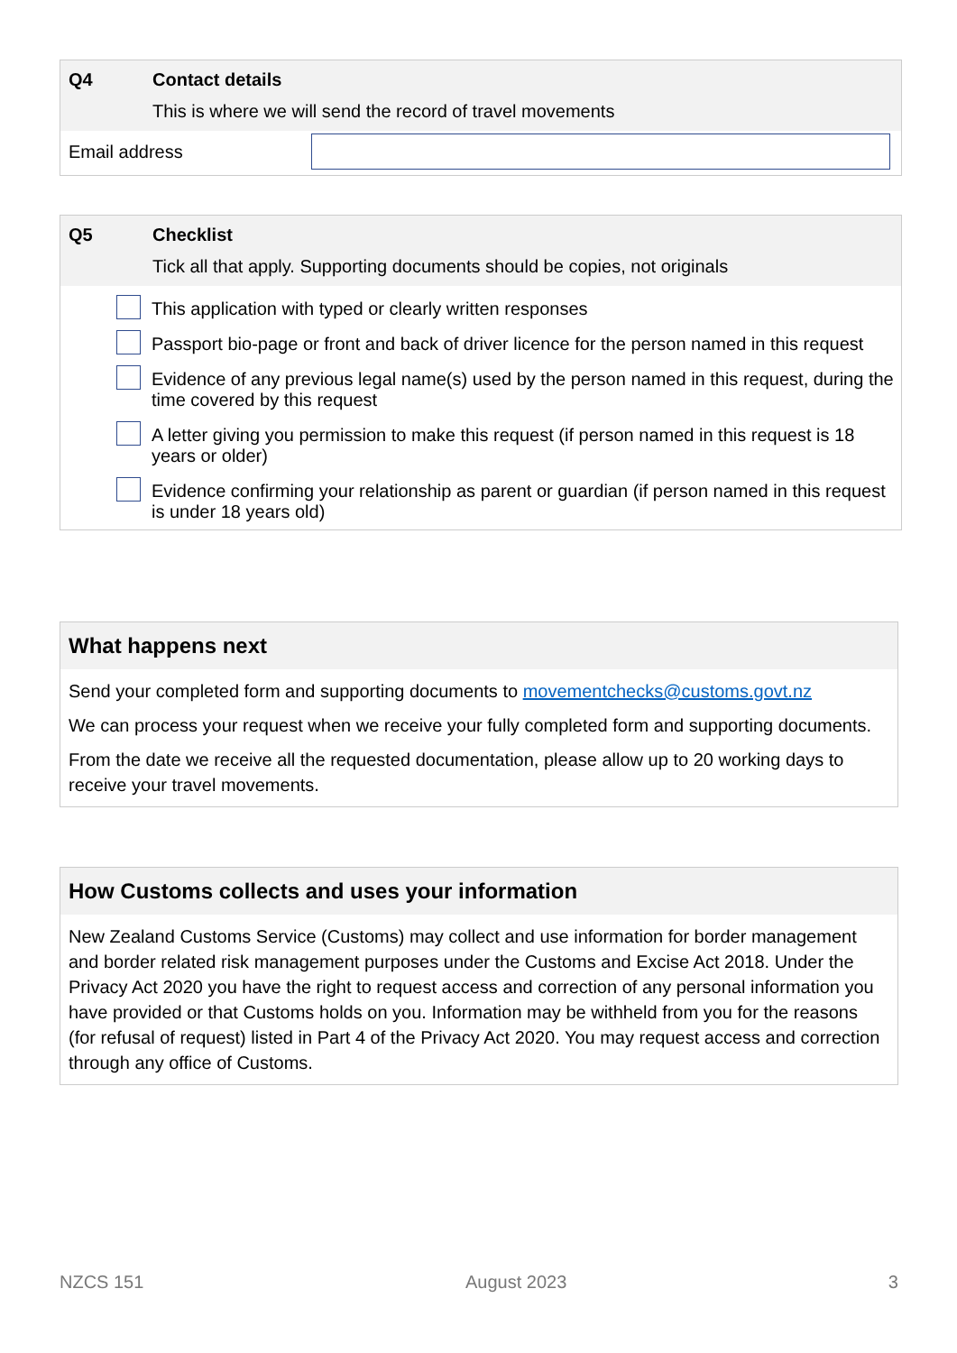Q4 Contact details
This is where we will send the record of travel movements
Email address
Q5 Checklist
Tick all that apply. Supporting documents should be copies, not originals
This application with typed or clearly written responses
Passport bio-page or front and back of driver licence for the person named in this request
Evidence of any previous legal name(s) used by the person named in this request, during the time covered by this request
A letter giving you permission to make this request (if person named in this request is 18 years or older)
Evidence confirming your relationship as parent or guardian (if person named in this request is under 18 years old)
What happens next
Send your completed form and supporting documents to movementchecks@customs.govt.nz
We can process your request when we receive your fully completed form and supporting documents.
From the date we receive all the requested documentation, please allow up to 20 working days to receive your travel movements.
How Customs collects and uses your information
New Zealand Customs Service (Customs) may collect and use information for border management and border related risk management purposes under the Customs and Excise Act 2018. Under the Privacy Act 2020 you have the right to request access and correction of any personal information you have provided or that Customs holds on you. Information may be withheld from you for the reasons (for refusal of request) listed in Part 4 of the Privacy Act 2020. You may request access and correction through any office of Customs.
NZCS 151 August 2023 3